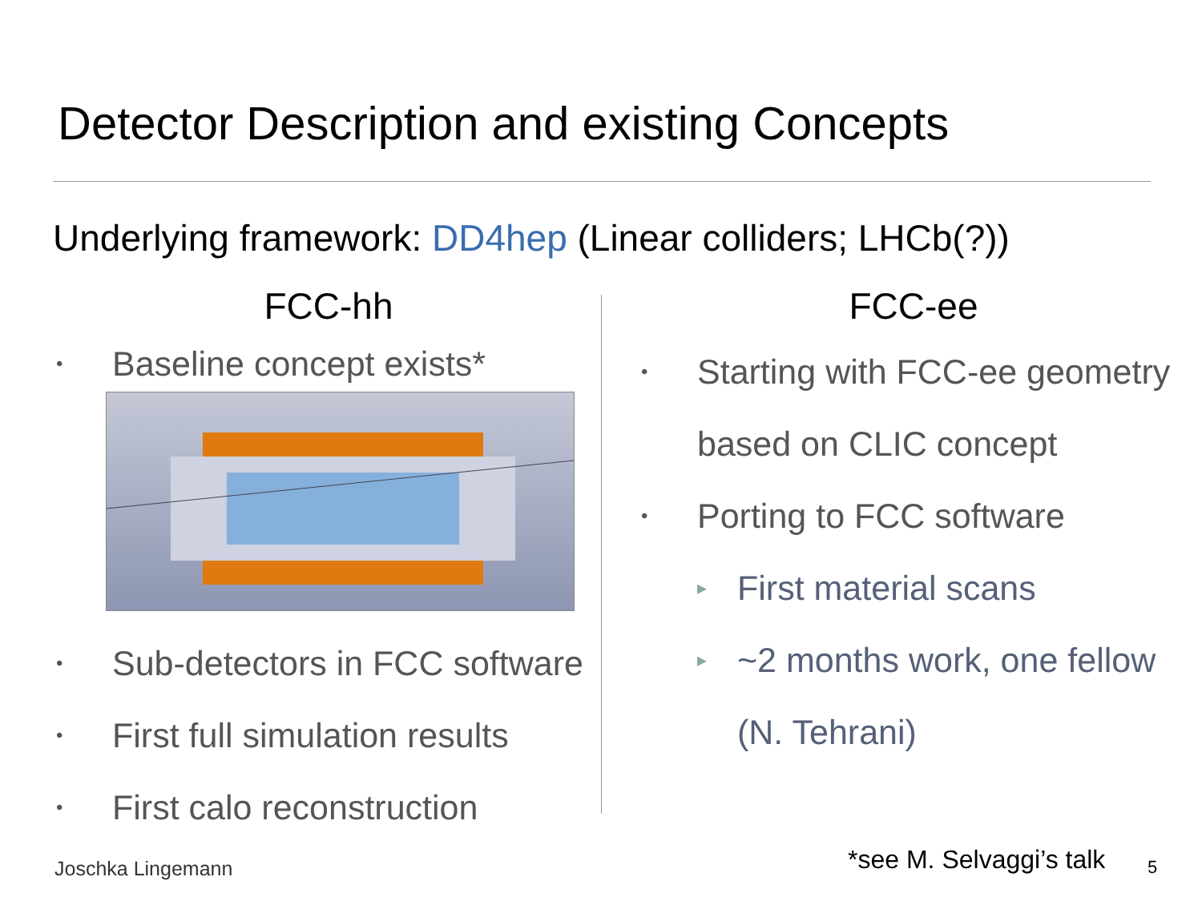Detector Description and existing Concepts
Underlying framework: DD4hep (Linear colliders; LHCb(?))
FCC-hh
• Baseline concept exists*
• Sub-detectors in FCC software
• First full simulation results
• First calo reconstruction
FCC-ee
• Starting with FCC-ee geometry based on CLIC concept
• Porting to FCC software
▸ First material scans
▸ ~2 months work, one fellow (N. Tehrani)
Joschka Lingemann *see M. Selvaggi’s talk 5